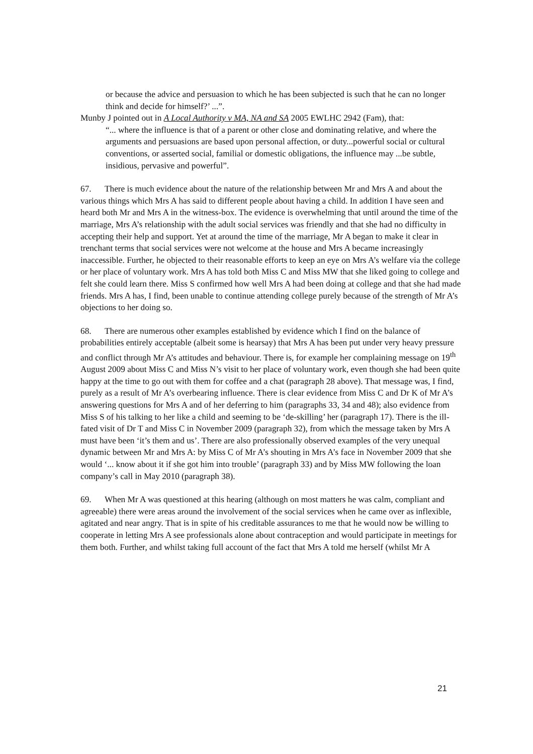or because the advice and persuasion to which he has been subjected is such that he can no longer think and decide for himself?’ ...”.
Munby J pointed out in A Local Authority v MA, NA and SA 2005 EWLHC 2942 (Fam), that:
“... where the influence is that of a parent or other close and dominating relative, and where the arguments and persuasions are based upon personal affection, or duty...powerful social or cultural conventions, or asserted social, familial or domestic obligations, the influence may ...be subtle, insidious, pervasive and powerful”.
67. There is much evidence about the nature of the relationship between Mr and Mrs A and about the various things which Mrs A has said to different people about having a child. In addition I have seen and heard both Mr and Mrs A in the witness-box. The evidence is overwhelming that until around the time of the marriage, Mrs A’s relationship with the adult social services was friendly and that she had no difficulty in accepting their help and support. Yet at around the time of the marriage, Mr A began to make it clear in trenchant terms that social services were not welcome at the house and Mrs A became increasingly inaccessible. Further, he objected to their reasonable efforts to keep an eye on Mrs A’s welfare via the college or her place of voluntary work. Mrs A has told both Miss C and Miss MW that she liked going to college and felt she could learn there. Miss S confirmed how well Mrs A had been doing at college and that she had made friends. Mrs A has, I find, been unable to continue attending college purely because of the strength of Mr A’s objections to her doing so.
68. There are numerous other examples established by evidence which I find on the balance of probabilities entirely acceptable (albeit some is hearsay) that Mrs A has been put under very heavy pressure and conflict through Mr A’s attitudes and behaviour. There is, for example her complaining message on 19<sup>th</sup> August 2009 about Miss C and Miss N’s visit to her place of voluntary work, even though she had been quite happy at the time to go out with them for coffee and a chat (paragraph 28 above). That message was, I find, purely as a result of Mr A’s overbearing influence. There is clear evidence from Miss C and Dr K of Mr A’s answering questions for Mrs A and of her deferring to him (paragraphs 33, 34 and 48); also evidence from Miss S of his talking to her like a child and seeming to be ‘de-skilling’ her (paragraph 17). There is the ill-fated visit of Dr T and Miss C in November 2009 (paragraph 32), from which the message taken by Mrs A must have been ‘it’s them and us’. There are also professionally observed examples of the very unequal dynamic between Mr and Mrs A: by Miss C of Mr A’s shouting in Mrs A’s face in November 2009 that she would ‘... know about it if she got him into trouble’ (paragraph 33) and by Miss MW following the loan company’s call in May 2010 (paragraph 38).
69. When Mr A was questioned at this hearing (although on most matters he was calm, compliant and agreeable) there were areas around the involvement of the social services when he came over as inflexible, agitated and near angry. That is in spite of his creditable assurances to me that he would now be willing to cooperate in letting Mrs A see professionals alone about contraception and would participate in meetings for them both. Further, and whilst taking full account of the fact that Mrs A told me herself (whilst Mr A
21